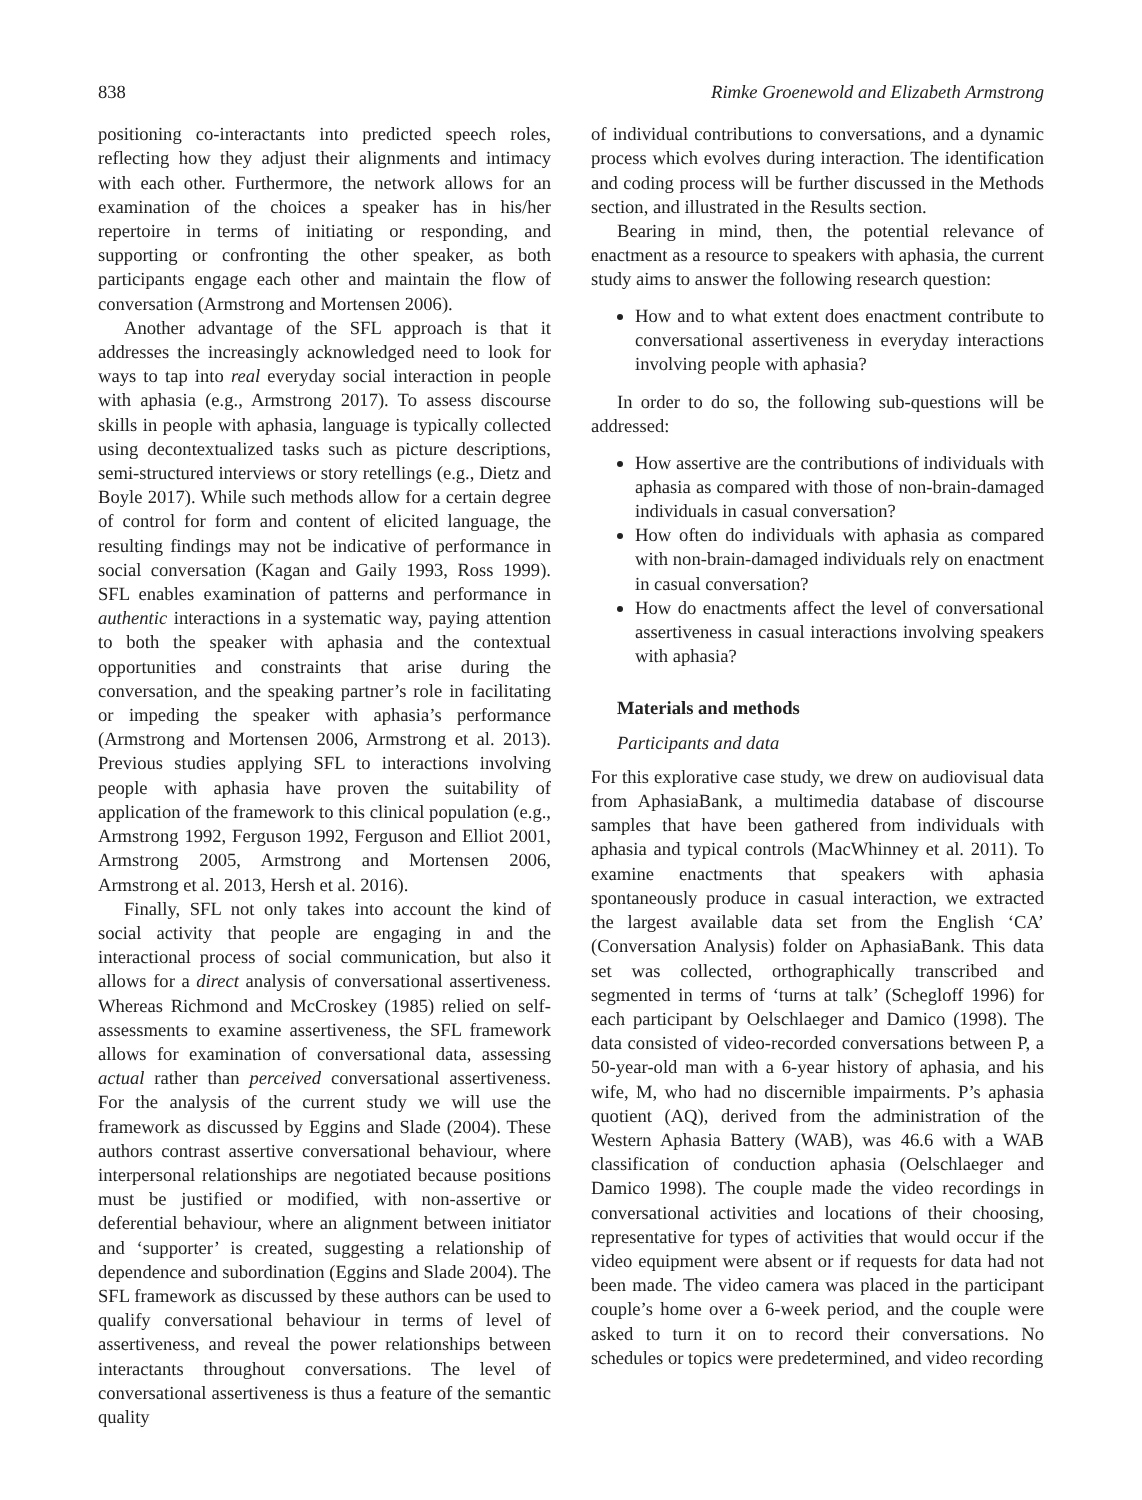838 Rimke Groenewold and Elizabeth Armstrong
positioning co-interactants into predicted speech roles, reflecting how they adjust their alignments and intimacy with each other. Furthermore, the network allows for an examination of the choices a speaker has in his/her repertoire in terms of initiating or responding, and supporting or confronting the other speaker, as both participants engage each other and maintain the flow of conversation (Armstrong and Mortensen 2006).
Another advantage of the SFL approach is that it addresses the increasingly acknowledged need to look for ways to tap into real everyday social interaction in people with aphasia (e.g., Armstrong 2017). To assess discourse skills in people with aphasia, language is typically collected using decontextualized tasks such as picture descriptions, semi-structured interviews or story retellings (e.g., Dietz and Boyle 2017). While such methods allow for a certain degree of control for form and content of elicited language, the resulting findings may not be indicative of performance in social conversation (Kagan and Gaily 1993, Ross 1999). SFL enables examination of patterns and performance in authentic interactions in a systematic way, paying attention to both the speaker with aphasia and the contextual opportunities and constraints that arise during the conversation, and the speaking partner’s role in facilitating or impeding the speaker with aphasia’s performance (Armstrong and Mortensen 2006, Armstrong et al. 2013). Previous studies applying SFL to interactions involving people with aphasia have proven the suitability of application of the framework to this clinical population (e.g., Armstrong 1992, Ferguson 1992, Ferguson and Elliot 2001, Armstrong 2005, Armstrong and Mortensen 2006, Armstrong et al. 2013, Hersh et al. 2016).
Finally, SFL not only takes into account the kind of social activity that people are engaging in and the interactional process of social communication, but also it allows for a direct analysis of conversational assertiveness. Whereas Richmond and McCroskey (1985) relied on self-assessments to examine assertiveness, the SFL framework allows for examination of conversational data, assessing actual rather than perceived conversational assertiveness. For the analysis of the current study we will use the framework as discussed by Eggins and Slade (2004). These authors contrast assertive conversational behaviour, where interpersonal relationships are negotiated because positions must be justified or modified, with non-assertive or deferential behaviour, where an alignment between initiator and ‘supporter’ is created, suggesting a relationship of dependence and subordination (Eggins and Slade 2004). The SFL framework as discussed by these authors can be used to qualify conversational behaviour in terms of level of assertiveness, and reveal the power relationships between interactants throughout conversations. The level of conversational assertiveness is thus a feature of the semantic quality
of individual contributions to conversations, and a dynamic process which evolves during interaction. The identification and coding process will be further discussed in the Methods section, and illustrated in the Results section.
Bearing in mind, then, the potential relevance of enactment as a resource to speakers with aphasia, the current study aims to answer the following research question:
How and to what extent does enactment contribute to conversational assertiveness in everyday interactions involving people with aphasia?
In order to do so, the following sub-questions will be addressed:
How assertive are the contributions of individuals with aphasia as compared with those of non-brain-damaged individuals in casual conversation?
How often do individuals with aphasia as compared with non-brain-damaged individuals rely on enactment in casual conversation?
How do enactments affect the level of conversational assertiveness in casual interactions involving speakers with aphasia?
Materials and methods
Participants and data
For this explorative case study, we drew on audiovisual data from AphasiaBank, a multimedia database of discourse samples that have been gathered from individuals with aphasia and typical controls (MacWhinney et al. 2011). To examine enactments that speakers with aphasia spontaneously produce in casual interaction, we extracted the largest available data set from the English ‘CA’ (Conversation Analysis) folder on AphasiaBank. This data set was collected, orthographically transcribed and segmented in terms of ‘turns at talk’ (Schegloff 1996) for each participant by Oelschlaeger and Damico (1998). The data consisted of video-recorded conversations between P, a 50-year-old man with a 6-year history of aphasia, and his wife, M, who had no discernible impairments. P’s aphasia quotient (AQ), derived from the administration of the Western Aphasia Battery (WAB), was 46.6 with a WAB classification of conduction aphasia (Oelschlaeger and Damico 1998). The couple made the video recordings in conversational activities and locations of their choosing, representative for types of activities that would occur if the video equipment were absent or if requests for data had not been made. The video camera was placed in the participant couple’s home over a 6-week period, and the couple were asked to turn it on to record their conversations. No schedules or topics were predetermined, and video recording